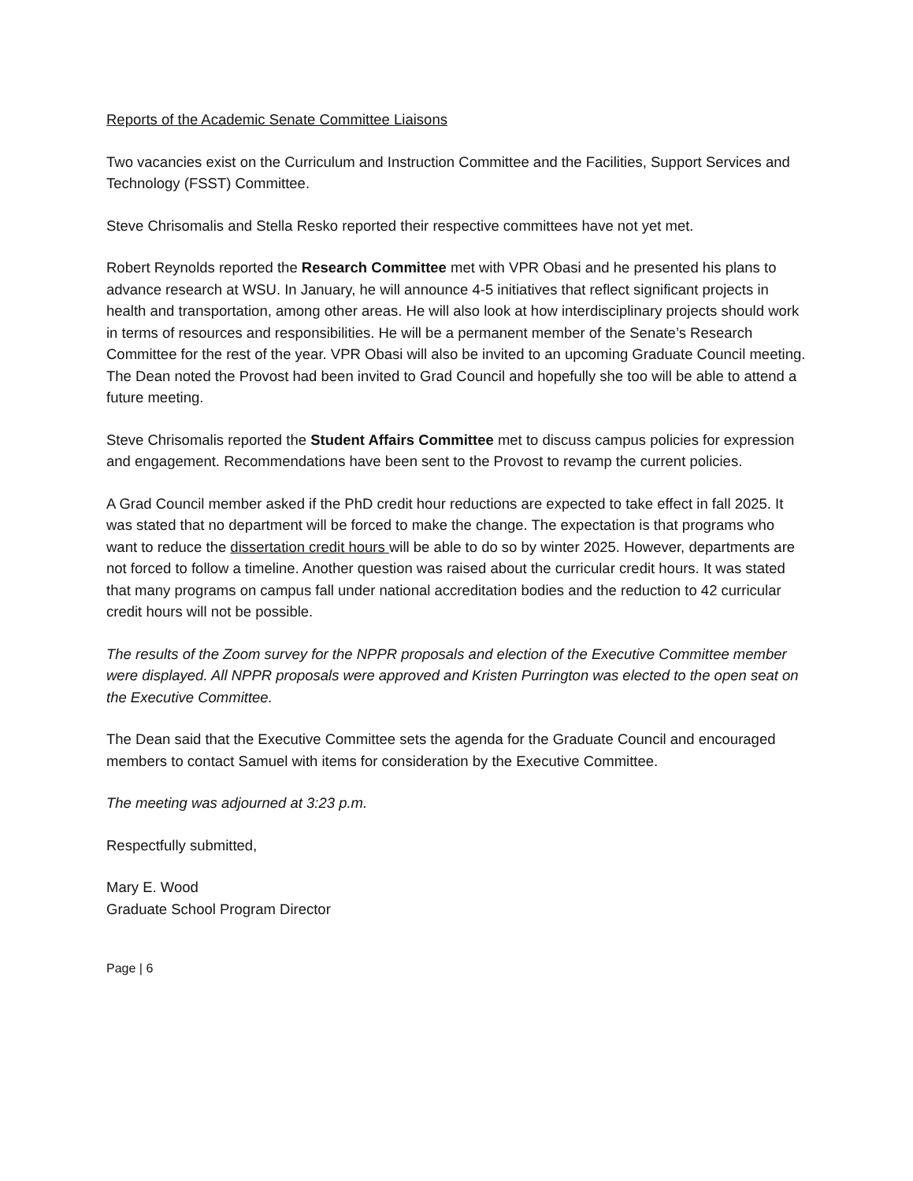Reports of the Academic Senate Committee Liaisons
Two vacancies exist on the Curriculum and Instruction Committee and the Facilities, Support Services and Technology (FSST) Committee.
Steve Chrisomalis and Stella Resko reported their respective committees have not yet met.
Robert Reynolds reported the Research Committee met with VPR Obasi and he presented his plans to advance research at WSU. In January, he will announce 4-5 initiatives that reflect significant projects in health and transportation, among other areas. He will also look at how interdisciplinary projects should work in terms of resources and responsibilities. He will be a permanent member of the Senate’s Research Committee for the rest of the year. VPR Obasi will also be invited to an upcoming Graduate Council meeting. The Dean noted the Provost had been invited to Grad Council and hopefully she too will be able to attend a future meeting.
Steve Chrisomalis reported the Student Affairs Committee met to discuss campus policies for expression and engagement. Recommendations have been sent to the Provost to revamp the current policies.
A Grad Council member asked if the PhD credit hour reductions are expected to take effect in fall 2025. It was stated that no department will be forced to make the change. The expectation is that programs who want to reduce the dissertation credit hours will be able to do so by winter 2025. However, departments are not forced to follow a timeline. Another question was raised about the curricular credit hours. It was stated that many programs on campus fall under national accreditation bodies and the reduction to 42 curricular credit hours will not be possible.
The results of the Zoom survey for the NPPR proposals and election of the Executive Committee member were displayed. All NPPR proposals were approved and Kristen Purrington was elected to the open seat on the Executive Committee.
The Dean said that the Executive Committee sets the agenda for the Graduate Council and encouraged members to contact Samuel with items for consideration by the Executive Committee.
The meeting was adjourned at 3:23 p.m.
Respectfully submitted,
Mary E. Wood
Graduate School Program Director
Page | 6